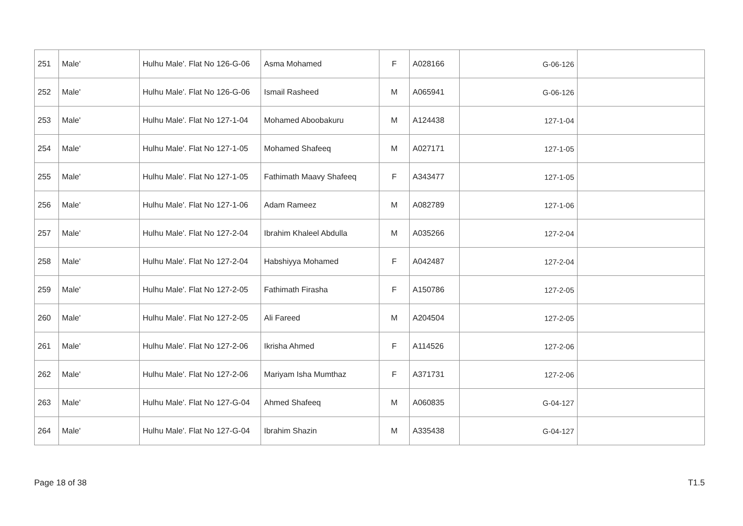| 251 | Male' | Hulhu Male'. Flat No 126-G-06 | Asma Mohamed | F | A028166 | 126-G-06 | |
| 252 | Male' | Hulhu Male'. Flat No 126-G-06 | Ismail Rasheed | M | A065941 | 126-G-06 | |
| 253 | Male' | Hulhu Male'. Flat No 127-1-04 | Mohamed Aboobakuru | M | A124438 | 127-1-04 | |
| 254 | Male' | Hulhu Male'. Flat No 127-1-05 | Mohamed Shafeeq | M | A027171 | 127-1-05 | |
| 255 | Male' | Hulhu Male'. Flat No 127-1-05 | Fathimath Maavy Shafeeq | F | A343477 | 127-1-05 | |
| 256 | Male' | Hulhu Male'. Flat No 127-1-06 | Adam Rameez | M | A082789 | 127-1-06 | |
| 257 | Male' | Hulhu Male'. Flat No 127-2-04 | Ibrahim Khaleel Abdulla | M | A035266 | 127-2-04 | |
| 258 | Male' | Hulhu Male'. Flat No 127-2-04 | Habshiyya Mohamed | F | A042487 | 127-2-04 | |
| 259 | Male' | Hulhu Male'. Flat No 127-2-05 | Fathimath Firasha | F | A150786 | 127-2-05 | |
| 260 | Male' | Hulhu Male'. Flat No 127-2-05 | Ali Fareed | M | A204504 | 127-2-05 | |
| 261 | Male' | Hulhu Male'. Flat No 127-2-06 | Ikrisha Ahmed | F | A114526 | 127-2-06 | |
| 262 | Male' | Hulhu Male'. Flat No 127-2-06 | Mariyam Isha Mumthaz | F | A371731 | 127-2-06 | |
| 263 | Male' | Hulhu Male'. Flat No 127-G-04 | Ahmed Shafeeq | M | A060835 | 127-G-04 | |
| 264 | Male' | Hulhu Male'. Flat No 127-G-04 | Ibrahim Shazin | M | A335438 | 127-G-04 | |
Page 18 of 38 T1.5